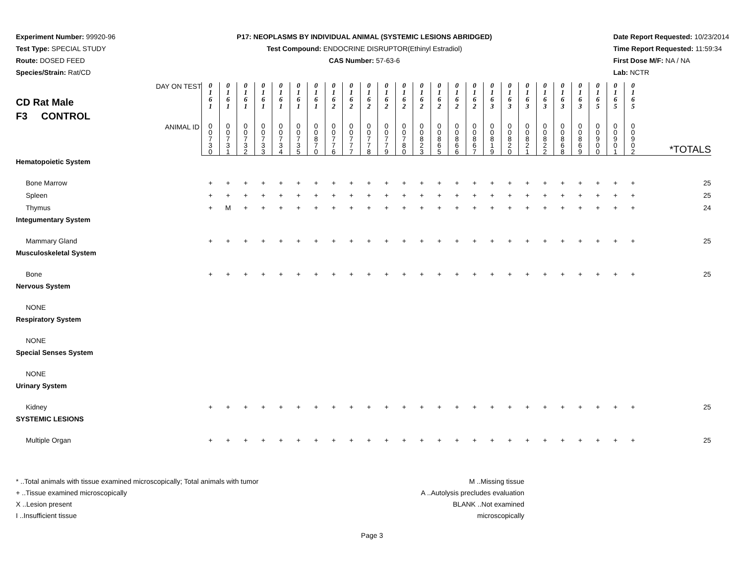Experiment Number: 99920-96
Test Type: SPECIAL STUDY
Route: DOSED FEED
Species/Strain: Rat/CD
P17: NEOPLASMS BY INDIVIDUAL ANIMAL (SYSTEMIC LESIONS ABRIDGED)
Test Compound: ENDOCRINE DISRUPTOR(Ethinyl Estradiol)
CAS Number: 57-63-6
Date Report Requested: 10/23/2014
Time Report Requested: 11:59:34
First Dose M/F: NA / NA
Lab: NCTR
| CD Rat Male F3 CONTROL DAY ON TEST | 0 1 6 1 | 0 1 6 1 | 0 1 6 1 | 0 1 6 1 | 0 1 6 1 | 0 1 6 1 | 0 1 6 1 | 0 1 6 2 | 0 1 6 2 | 0 1 6 2 | 0 1 6 2 | 0 1 6 2 | 0 1 6 2 | 0 1 6 2 | 0 1 6 2 | 0 1 6 2 | 0 1 6 3 | 0 1 6 3 | 0 1 6 3 | 0 1 6 3 | 0 1 6 3 | 0 1 6 3 | 0 1 6 5 | 0 1 6 5 | 0 1 6 5 | |
| ANIMAL ID | 0 0 7 3 0 | 0 0 7 3 1 | 0 0 7 3 2 | 0 0 7 3 3 | 0 0 7 3 4 | 0 0 7 3 5 | 0 0 8 7 0 | 0 0 7 7 6 | 0 0 7 7 7 | 0 0 7 7 8 | 0 0 7 7 9 | 0 0 7 8 0 | 0 0 8 2 3 | 0 0 8 6 5 | 0 0 8 6 6 | 0 0 8 6 7 | 0 0 8 1 9 | 0 0 8 2 0 | 0 0 8 2 1 | 0 0 8 2 2 | 0 0 8 6 8 | 0 0 8 6 9 | 0 0 9 0 0 | 0 0 9 0 1 | 0 0 9 0 2 | *TOTALS |
| Hematopoietic System | | | | | | | | | | | | | | | | | | | | | | | | | | |
| Bone Marrow | + | + | + | + | + | + | + | + | + | + | + | + | + | + | + | + | + | + | + | + | + | + | + | + | + | 25 |
| Spleen | + | + | + | + | + | + | + | + | + | + | + | + | + | + | + | + | + | + | + | + | + | + | + | + | + | 25 |
| Thymus | + | M | + | + | + | + | + | + | + | + | + | + | + | + | + | + | + | + | + | + | + | + | + | + | + | 24 |
| Integumentary System | | | | | | | | | | | | | | | | | | | | | | | | | | |
| Mammary Gland | + | + | + | + | + | + | + | + | + | + | + | + | + | + | + | + | + | + | + | + | + | + | + | + | + | 25 |
| Musculoskeletal System | | | | | | | | | | | | | | | | | | | | | | | | | | |
| Bone | + | + | + | + | + | + | + | + | + | + | + | + | + | + | + | + | + | + | + | + | + | + | + | + | + | 25 |
| Nervous System | | | | | | | | | | | | | | | | | | | | | | | | | | |
| NONE | | | | | | | | | | | | | | | | | | | | | | | | | | |
| Respiratory System | | | | | | | | | | | | | | | | | | | | | | | | | | |
| NONE | | | | | | | | | | | | | | | | | | | | | | | | | | |
| Special Senses System | | | | | | | | | | | | | | | | | | | | | | | | | | |
| NONE | | | | | | | | | | | | | | | | | | | | | | | | | | |
| Urinary System | | | | | | | | | | | | | | | | | | | | | | | | | | |
| Kidney | + | + | + | + | + | + | + | + | + | + | + | + | + | + | + | + | + | + | + | + | + | + | + | + | + | 25 |
| SYSTEMIC LESIONS | | | | | | | | | | | | | | | | | | | | | | | | | | |
| Multiple Organ | + | + | + | + | + | + | + | + | + | + | + | + | + | + | + | + | + | + | + | + | + | + | + | + | + | 25 |
* ..Total animals with tissue examined microscopically; Total animals with tumor
+ ..Tissue examined microscopically
X ..Lesion present
I ..Insufficient tissue
M ..Missing tissue
A ..Autolysis precludes evaluation
BLANK ..Not examined microscopically
Page 3